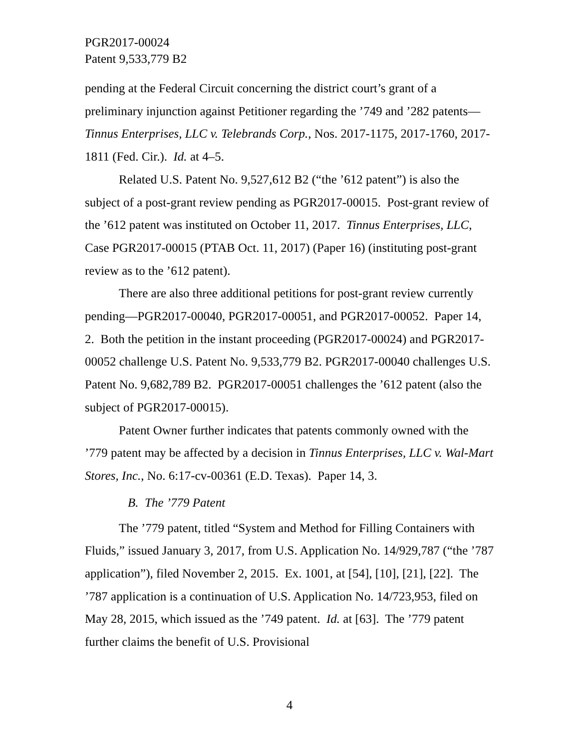PGR2017-00024
Patent 9,533,779 B2
pending at the Federal Circuit concerning the district court’s grant of a preliminary injunction against Petitioner regarding the ’749 and ’282 patents—Tinnus Enterprises, LLC v. Telebrands Corp., Nos. 2017-1175, 2017-1760, 2017-1811 (Fed. Cir.). Id. at 4–5.
Related U.S. Patent No. 9,527,612 B2 (“the ’612 patent”) is also the subject of a post-grant review pending as PGR2017-00015. Post-grant review of the ’612 patent was instituted on October 11, 2017. Tinnus Enterprises, LLC, Case PGR2017-00015 (PTAB Oct. 11, 2017) (Paper 16) (instituting post-grant review as to the ’612 patent).
There are also three additional petitions for post-grant review currently pending—PGR2017-00040, PGR2017-00051, and PGR2017-00052. Paper 14, 2. Both the petition in the instant proceeding (PGR2017-00024) and PGR2017-00052 challenge U.S. Patent No. 9,533,779 B2. PGR2017-00040 challenges U.S. Patent No. 9,682,789 B2. PGR2017-00051 challenges the ’612 patent (also the subject of PGR2017-00015).
Patent Owner further indicates that patents commonly owned with the ’779 patent may be affected by a decision in Tinnus Enterprises, LLC v. Wal-Mart Stores, Inc., No. 6:17-cv-00361 (E.D. Texas). Paper 14, 3.
B. The ’779 Patent
The ’779 patent, titled “System and Method for Filling Containers with Fluids,” issued January 3, 2017, from U.S. Application No. 14/929,787 (“the ’787 application”), filed November 2, 2015. Ex. 1001, at [54], [10], [21], [22]. The ’787 application is a continuation of U.S. Application No. 14/723,953, filed on May 28, 2015, which issued as the ’749 patent. Id. at [63]. The ’779 patent further claims the benefit of U.S. Provisional
4